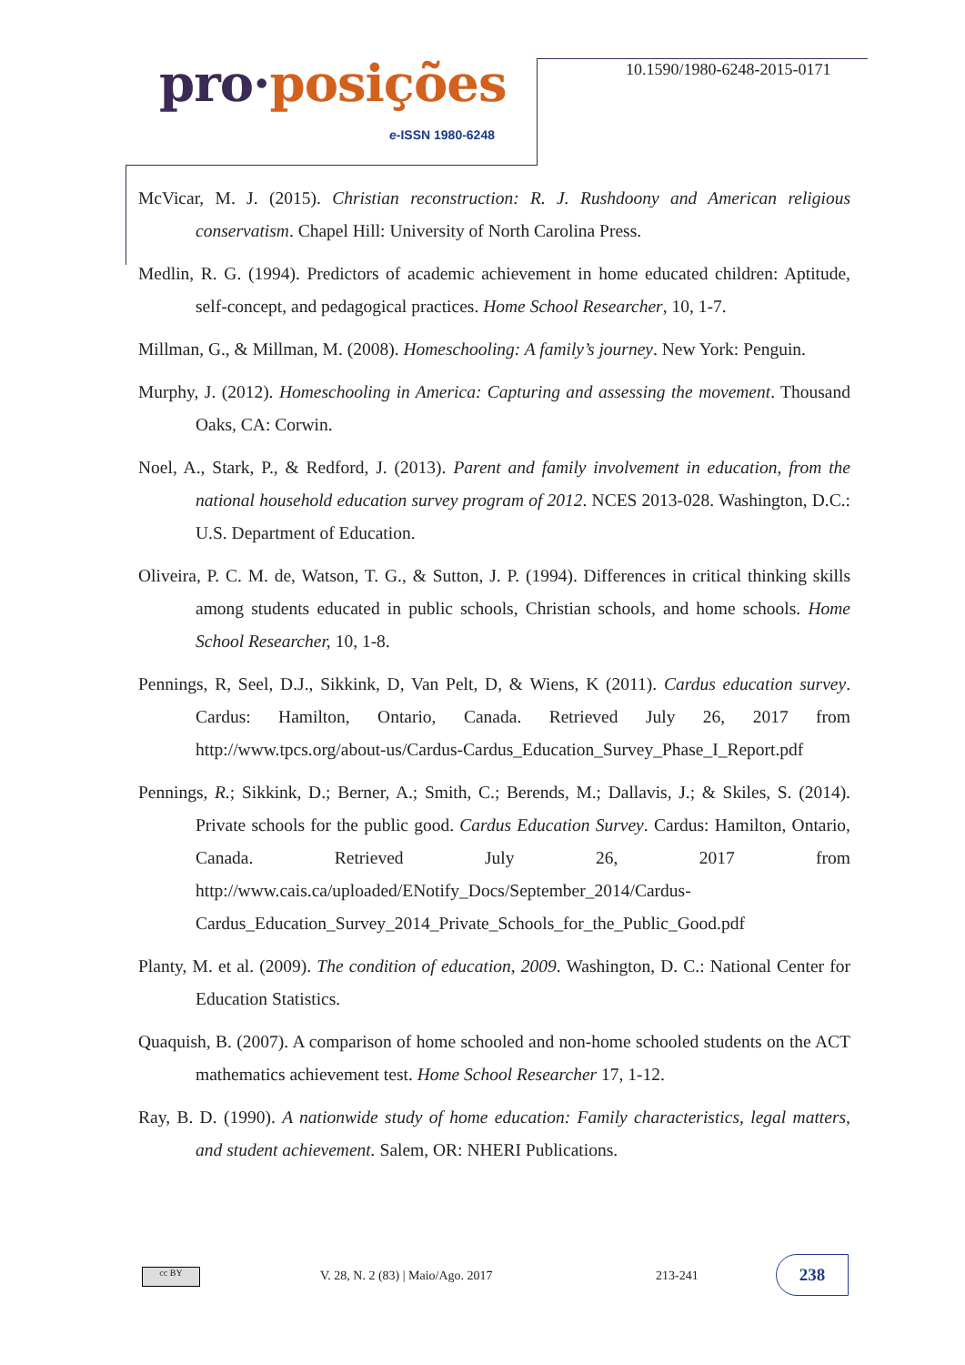pro·posições
e-ISSN 1980-6248
10.1590/1980-6248-2015-0171
McVicar, M. J. (2015). Christian reconstruction: R. J. Rushdoony and American religious conservatism. Chapel Hill: University of North Carolina Press.
Medlin, R. G. (1994). Predictors of academic achievement in home educated children: Aptitude, self-concept, and pedagogical practices. Home School Researcher, 10, 1-7.
Millman, G., & Millman, M. (2008). Homeschooling: A family’s journey. New York: Penguin.
Murphy, J. (2012). Homeschooling in America: Capturing and assessing the movement. Thousand Oaks, CA: Corwin.
Noel, A., Stark, P., & Redford, J. (2013). Parent and family involvement in education, from the national household education survey program of 2012. NCES 2013-028. Washington, D.C.: U.S. Department of Education.
Oliveira, P. C. M. de, Watson, T. G., & Sutton, J. P. (1994). Differences in critical thinking skills among students educated in public schools, Christian schools, and home schools. Home School Researcher, 10, 1-8.
Pennings, R, Seel, D.J., Sikkink, D, Van Pelt, D, & Wiens, K (2011). Cardus education survey. Cardus: Hamilton, Ontario, Canada. Retrieved July 26, 2017 from http://www.tpcs.org/about-us/Cardus-Cardus_Education_Survey_Phase_I_Report.pdf
Pennings, R.; Sikkink, D.; Berner, A.; Smith, C.; Berends, M.; Dallavis, J.; & Skiles, S. (2014). Private schools for the public good. Cardus Education Survey. Cardus: Hamilton, Ontario, Canada. Retrieved July 26, 2017 from http://www.cais.ca/uploaded/ENotify_Docs/September_2014/Cardus-Cardus_Education_Survey_2014_Private_Schools_for_the_Public_Good.pdf
Planty, M. et al. (2009). The condition of education, 2009. Washington, D. C.: National Center for Education Statistics.
Quaquish, B. (2007). A comparison of home schooled and non-home schooled students on the ACT mathematics achievement test. Home School Researcher 17, 1-12.
Ray, B. D. (1990). A nationwide study of home education: Family characteristics, legal matters, and student achievement. Salem, OR: NHERI Publications.
cc BY
V. 28, N. 2 (83) | Maio/Ago. 2017
213-241
238